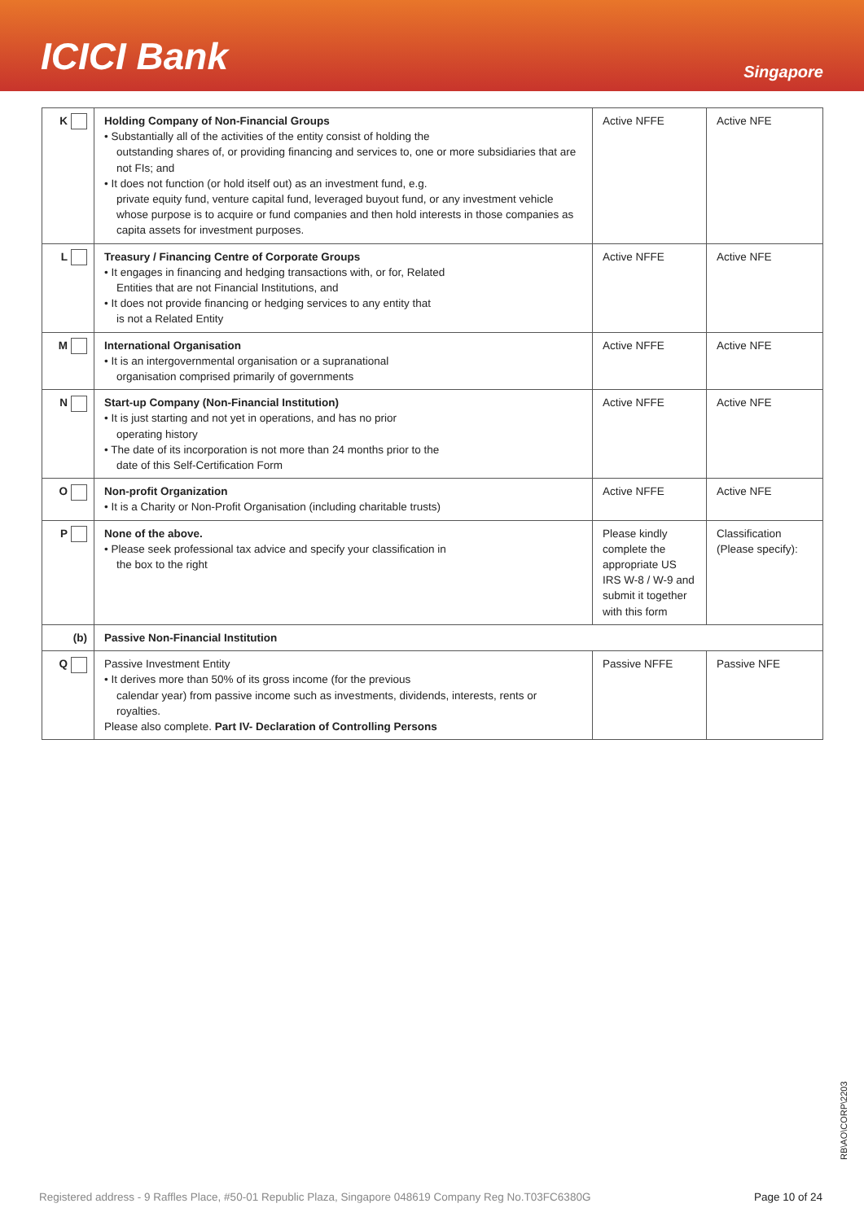ICICI Bank
Singapore
| K | Holding Company of Non-Financial Groups • Substantially all of the activities of the entity consist of holding the outstanding shares of, or providing financing and services to, one or more subsidiaries that are not FIs; and • It does not function (or hold itself out) as an investment fund, e.g. private equity fund, venture capital fund, leveraged buyout fund, or any investment vehicle whose purpose is to acquire or fund companies and then hold interests in those companies as capita assets for investment purposes. | Active NFFE | Active NFE |
| L | Treasury / Financing Centre of Corporate Groups • It engages in financing and hedging transactions with, or for, Related Entities that are not Financial Institutions, and • It does not provide financing or hedging services to any entity that is not a Related Entity | Active NFFE | Active NFE |
| M | International Organisation • It is an intergovernmental organisation or a supranational organisation comprised primarily of governments | Active NFFE | Active NFE |
| N | Start-up Company (Non-Financial Institution) • It is just starting and not yet in operations, and has no prior operating history • The date of its incorporation is not more than 24 months prior to the date of this Self-Certification Form | Active NFFE | Active NFE |
| O | Non-profit Organization • It is a Charity or Non-Profit Organisation (including charitable trusts) | Active NFFE | Active NFE |
| P | None of the above. • Please seek professional tax advice and specify your classification in the box to the right | Please kindly complete the appropriate US IRS W-8 / W-9 and submit it together with this form | Classification (Please specify): |
| (b) | Passive Non-Financial Institution | | |
| Q | Passive Investment Entity • It derives more than 50% of its gross income (for the previous calendar year) from passive income such as investments, dividends, interests, rents or royalties. Please also complete. Part IV- Declaration of Controlling Persons | Passive NFFE | Passive NFE |
RB\AO\CORP\2203
Registered address - 9 Raffles Place, #50-01 Republic Plaza, Singapore 048619 Company Reg No.T03FC6380G Page 10 of 24